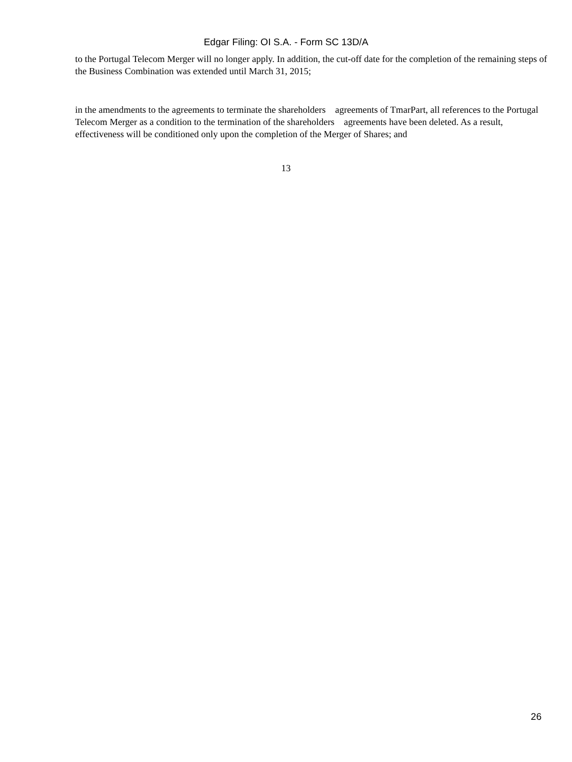Edgar Filing: OI S.A. - Form SC 13D/A
to the Portugal Telecom Merger will no longer apply. In addition, the cut-off date for the completion of the remaining steps of the Business Combination was extended until March 31, 2015;
in the amendments to the agreements to terminate the shareholders agreements of TmarPart, all references to the Portugal Telecom Merger as a condition to the termination of the shareholders agreements have been deleted. As a result, effectiveness will be conditioned only upon the completion of the Merger of Shares; and
13
26